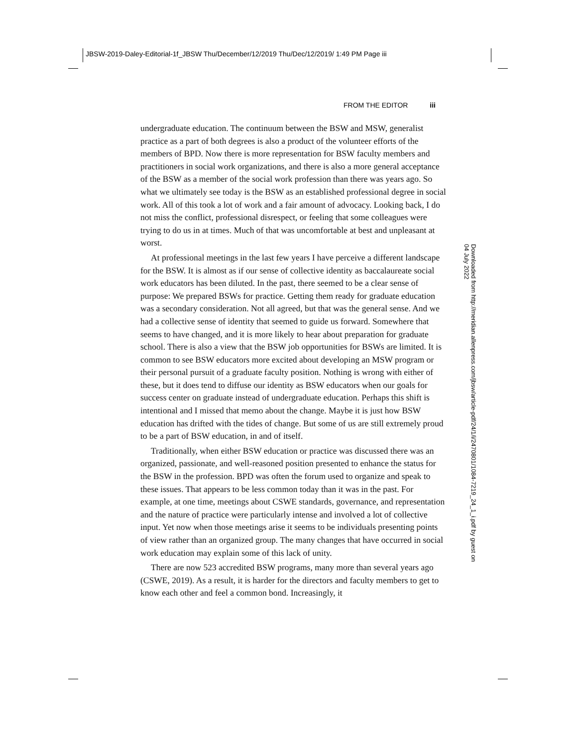JBSW-2019-Daley-Editorial-1f_JBSW Thu/December/12/2019 Thu/Dec/12/2019/ 1:49 PM Page iii
FROM THE EDITOR iii
undergraduate education. The continuum between the BSW and MSW, generalist practice as a part of both degrees is also a product of the volunteer efforts of the members of BPD. Now there is more representation for BSW faculty members and practitioners in social work organizations, and there is also a more general acceptance of the BSW as a member of the social work profession than there was years ago. So what we ultimately see today is the BSW as an established professional degree in social work. All of this took a lot of work and a fair amount of advocacy. Looking back, I do not miss the conflict, professional disrespect, or feeling that some colleagues were trying to do us in at times. Much of that was uncomfortable at best and unpleasant at worst.
At professional meetings in the last few years I have perceive a different landscape for the BSW. It is almost as if our sense of collective identity as baccalaureate social work educators has been diluted. In the past, there seemed to be a clear sense of purpose: We prepared BSWs for practice. Getting them ready for graduate education was a secondary consideration. Not all agreed, but that was the general sense. And we had a collective sense of identity that seemed to guide us forward. Somewhere that seems to have changed, and it is more likely to hear about preparation for graduate school. There is also a view that the BSW job opportunities for BSWs are limited. It is common to see BSW educators more excited about developing an MSW program or their personal pursuit of a graduate faculty position. Nothing is wrong with either of these, but it does tend to diffuse our identity as BSW educators when our goals for success center on graduate instead of undergraduate education. Perhaps this shift is intentional and I missed that memo about the change. Maybe it is just how BSW education has drifted with the tides of change. But some of us are still extremely proud to be a part of BSW education, in and of itself.
Traditionally, when either BSW education or practice was discussed there was an organized, passionate, and well-reasoned position presented to enhance the status for the BSW in the profession. BPD was often the forum used to organize and speak to these issues. That appears to be less common today than it was in the past. For example, at one time, meetings about CSWE standards, governance, and representation and the nature of practice were particularly intense and involved a lot of collective input. Yet now when those meetings arise it seems to be individuals presenting points of view rather than an organized group. The many changes that have occurred in social work education may explain some of this lack of unity.
There are now 523 accredited BSW programs, many more than several years ago (CSWE, 2019). As a result, it is harder for the directors and faculty members to get to know each other and feel a common bond. Increasingly, it
Downloaded from http://meridian.allenpress.com/jbsw/article-pdf/24/1/i/2470801/1084-7219_24_1_i.pdf by guest on 04 July 2022